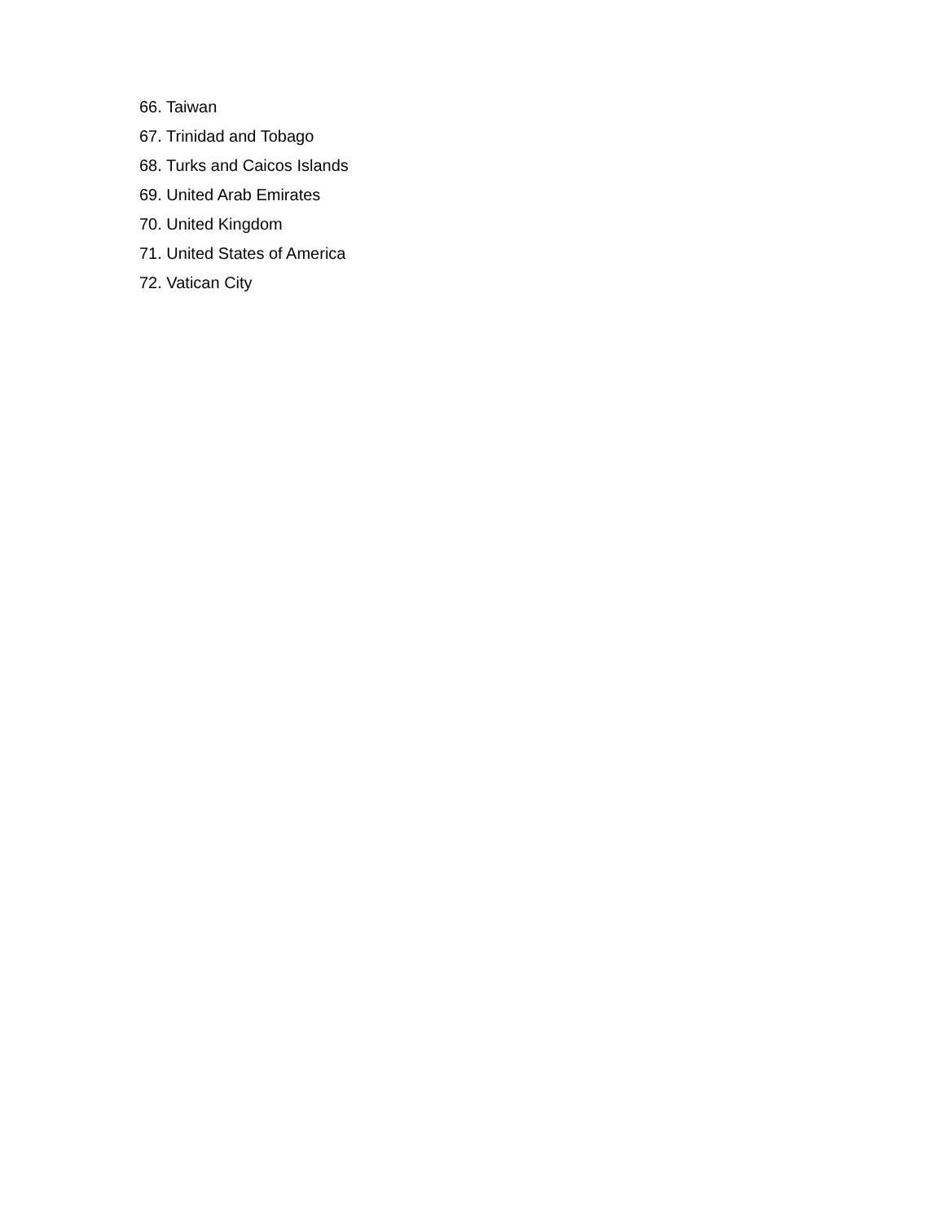66. Taiwan
67. Trinidad and Tobago
68. Turks and Caicos Islands
69. United Arab Emirates
70. United Kingdom
71. United States of America
72. Vatican City